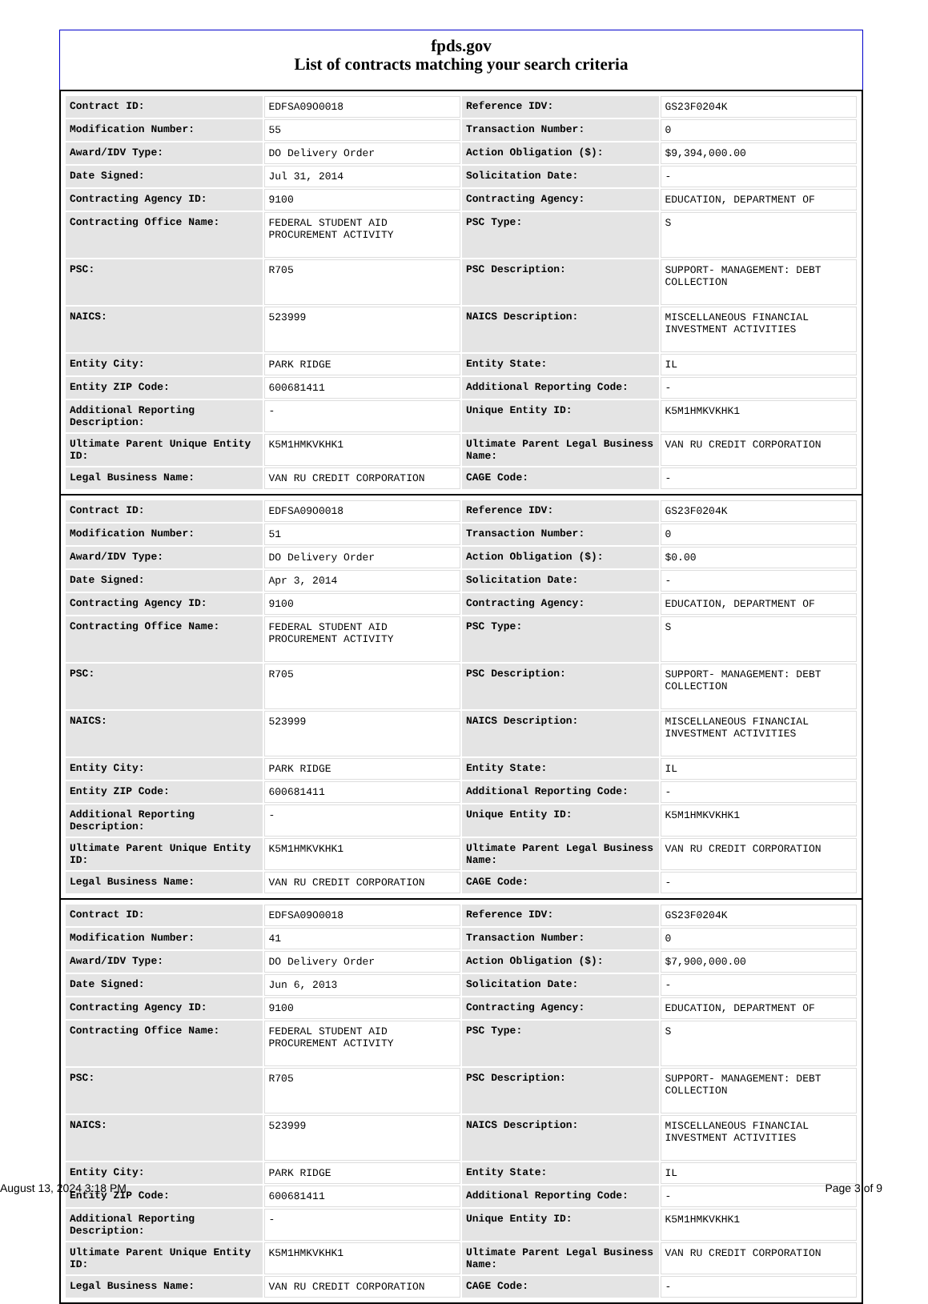fpds.gov
List of contracts matching your search criteria
| Contract ID: | EDFSA09O0018 | Reference IDV: | GS23F0204K |
| Modification Number: | 55 | Transaction Number: | 0 |
| Award/IDV Type: | DO Delivery Order | Action Obligation ($): | $9,394,000.00 |
| Date Signed: | Jul 31, 2014 | Solicitation Date: | - |
| Contracting Agency ID: | 9100 | Contracting Agency: | EDUCATION, DEPARTMENT OF |
| Contracting Office Name: | FEDERAL STUDENT AID PROCUREMENT ACTIVITY | PSC Type: | S |
| PSC: | R705 | PSC Description: | SUPPORT- MANAGEMENT: DEBT COLLECTION |
| NAICS: | 523999 | NAICS Description: | MISCELLANEOUS FINANCIAL INVESTMENT ACTIVITIES |
| Entity City: | PARK RIDGE | Entity State: | IL |
| Entity ZIP Code: | 600681411 | Additional Reporting Code: | - |
| Additional Reporting Description: | - | Unique Entity ID: | K5M1HMKVKHK1 |
| Ultimate Parent Unique Entity ID: | K5M1HMKVKHK1 | Ultimate Parent Legal Business Name: | VAN RU CREDIT CORPORATION |
| Legal Business Name: | VAN RU CREDIT CORPORATION | CAGE Code: | - |
| Contract ID: | EDFSA09O0018 | Reference IDV: | GS23F0204K |
| Modification Number: | 51 | Transaction Number: | 0 |
| Award/IDV Type: | DO Delivery Order | Action Obligation ($): | $0.00 |
| Date Signed: | Apr 3, 2014 | Solicitation Date: | - |
| Contracting Agency ID: | 9100 | Contracting Agency: | EDUCATION, DEPARTMENT OF |
| Contracting Office Name: | FEDERAL STUDENT AID PROCUREMENT ACTIVITY | PSC Type: | S |
| PSC: | R705 | PSC Description: | SUPPORT- MANAGEMENT: DEBT COLLECTION |
| NAICS: | 523999 | NAICS Description: | MISCELLANEOUS FINANCIAL INVESTMENT ACTIVITIES |
| Entity City: | PARK RIDGE | Entity State: | IL |
| Entity ZIP Code: | 600681411 | Additional Reporting Code: | - |
| Additional Reporting Description: | - | Unique Entity ID: | K5M1HMKVKHK1 |
| Ultimate Parent Unique Entity ID: | K5M1HMKVKHK1 | Ultimate Parent Legal Business Name: | VAN RU CREDIT CORPORATION |
| Legal Business Name: | VAN RU CREDIT CORPORATION | CAGE Code: | - |
| Contract ID: | EDFSA09O0018 | Reference IDV: | GS23F0204K |
| Modification Number: | 41 | Transaction Number: | 0 |
| Award/IDV Type: | DO Delivery Order | Action Obligation ($): | $7,900,000.00 |
| Date Signed: | Jun 6, 2013 | Solicitation Date: | - |
| Contracting Agency ID: | 9100 | Contracting Agency: | EDUCATION, DEPARTMENT OF |
| Contracting Office Name: | FEDERAL STUDENT AID PROCUREMENT ACTIVITY | PSC Type: | S |
| PSC: | R705 | PSC Description: | SUPPORT- MANAGEMENT: DEBT COLLECTION |
| NAICS: | 523999 | NAICS Description: | MISCELLANEOUS FINANCIAL INVESTMENT ACTIVITIES |
| Entity City: | PARK RIDGE | Entity State: | IL |
| Entity ZIP Code: | 600681411 | Additional Reporting Code: | - |
| Additional Reporting Description: | - | Unique Entity ID: | K5M1HMKVKHK1 |
| Ultimate Parent Unique Entity ID: | K5M1HMKVKHK1 | Ultimate Parent Legal Business Name: | VAN RU CREDIT CORPORATION |
| Legal Business Name: | VAN RU CREDIT CORPORATION | CAGE Code: | - |
August 13, 2024 3:18 PM Page 3 of 9